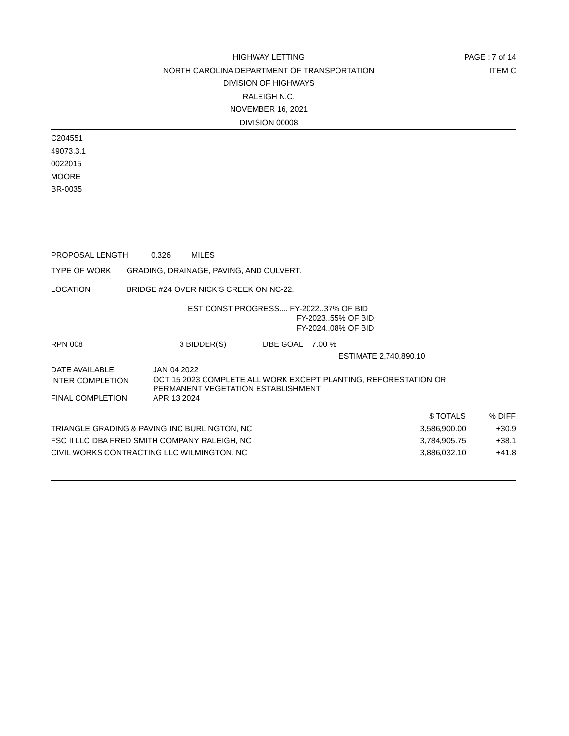HIGHWAY LETTING
NORTH CAROLINA DEPARTMENT OF TRANSPORTATION
DIVISION OF HIGHWAYS
RALEIGH N.C.
NOVEMBER 16, 2021
DIVISION 00008
PAGE : 7 of 14
ITEM C
C204551
49073.3.1
0022015
MOORE
BR-0035
PROPOSAL LENGTH 0.326 MILES
TYPE OF WORK GRADING, DRAINAGE, PAVING, AND CULVERT.
LOCATION BRIDGE #24 OVER NICK'S CREEK ON NC-22.
EST CONST PROGRESS.... FY-2022..37% OF BID
FY-2023..55% OF BID
FY-2024..08% OF BID
RPN 008 3 BIDDER(S) DBE GOAL 7.00 %
ESTIMATE 2,740,890.10
| DATE AVAILABLE | JAN 04 2022 |
| INTER COMPLETION | OCT 15 2023 COMPLETE ALL WORK EXCEPT PLANTING, REFORESTATION OR PERMANENT VEGETATION ESTABLISHMENT |
| FINAL COMPLETION | APR 13 2024 |
| | $ TOTALS | % DIFF |
| --- | --- | --- |
| TRIANGLE GRADING & PAVING INC BURLINGTON, NC | 3,586,900.00 | +30.9 |
| FSC II LLC DBA FRED SMITH COMPANY RALEIGH, NC | 3,784,905.75 | +38.1 |
| CIVIL WORKS CONTRACTING LLC WILMINGTON, NC | 3,886,032.10 | +41.8 |